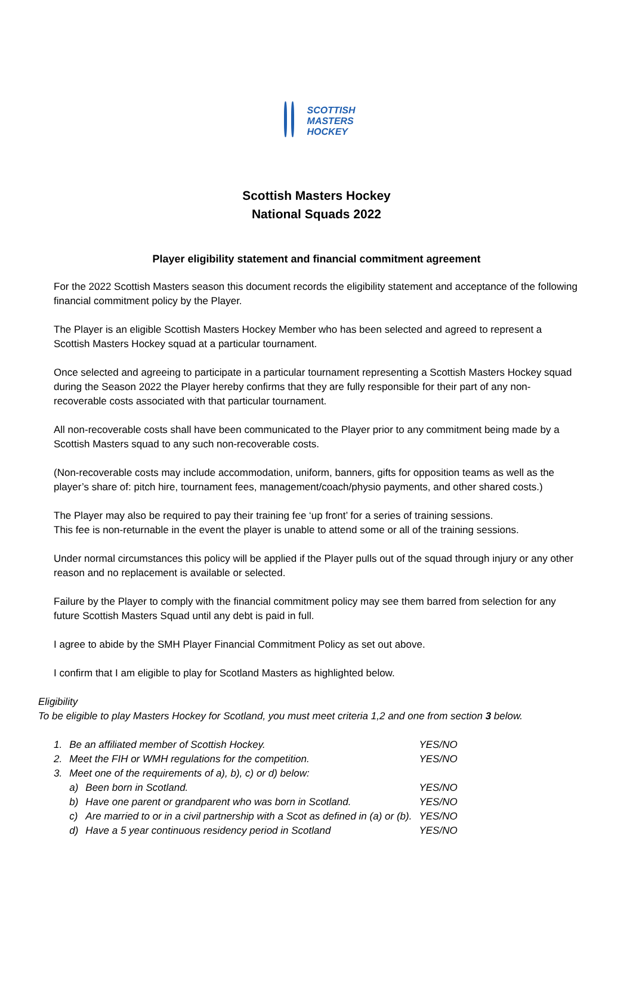SCOTTISH
MASTERS
HOCKEY
Scottish Masters Hockey
National Squads 2022
Player eligibility statement and financial commitment agreement
For the 2022 Scottish Masters season this document records the eligibility statement and acceptance of the following financial commitment policy by the Player.
The Player is an eligible Scottish Masters Hockey Member who has been selected and agreed to represent a Scottish Masters Hockey squad at a particular tournament.
Once selected and agreeing to participate in a particular tournament representing a Scottish Masters Hockey squad during the Season 2022 the Player hereby confirms that they are fully responsible for their part of any non-recoverable costs associated with that particular tournament.
All non-recoverable costs shall have been communicated to the Player prior to any commitment being made by a Scottish Masters squad to any such non-recoverable costs.
(Non-recoverable costs may include accommodation, uniform, banners, gifts for opposition teams as well as the player’s share of: pitch hire, tournament fees, management/coach/physio payments, and other shared costs.)
The Player may also be required to pay their training fee ‘up front’ for a series of training sessions.
This fee is non-returnable in the event the player is unable to attend some or all of the training sessions.
Under normal circumstances this policy will be applied if the Player pulls out of the squad through injury or any other reason and no replacement is available or selected.
Failure by the Player to comply with the financial commitment policy may see them barred from selection for any future Scottish Masters Squad until any debt is paid in full.
I agree to abide by the SMH Player Financial Commitment Policy as set out above.
I confirm that I am eligible to play for Scotland Masters as highlighted below.
Eligibility
To be eligible to play Masters Hockey for Scotland, you must meet criteria 1,2 and one from section 3 below.
| 1. | Be an affiliated member of Scottish Hockey. | | YES/NO |
| 2. | Meet the FIH or WMH regulations for the competition. | | YES/NO |
| 3. | Meet one of the requirements of a), b), c) or d) below: | | |
| | a) | Been born in Scotland. | YES/NO |
| | b) | Have one parent or grandparent who was born in Scotland. | YES/NO |
| | c) | Are married to or in a civil partnership with a Scot as defined in (a) or (b). | YES/NO |
| | d) | Have a 5 year continuous residency period in Scotland | YES/NO |